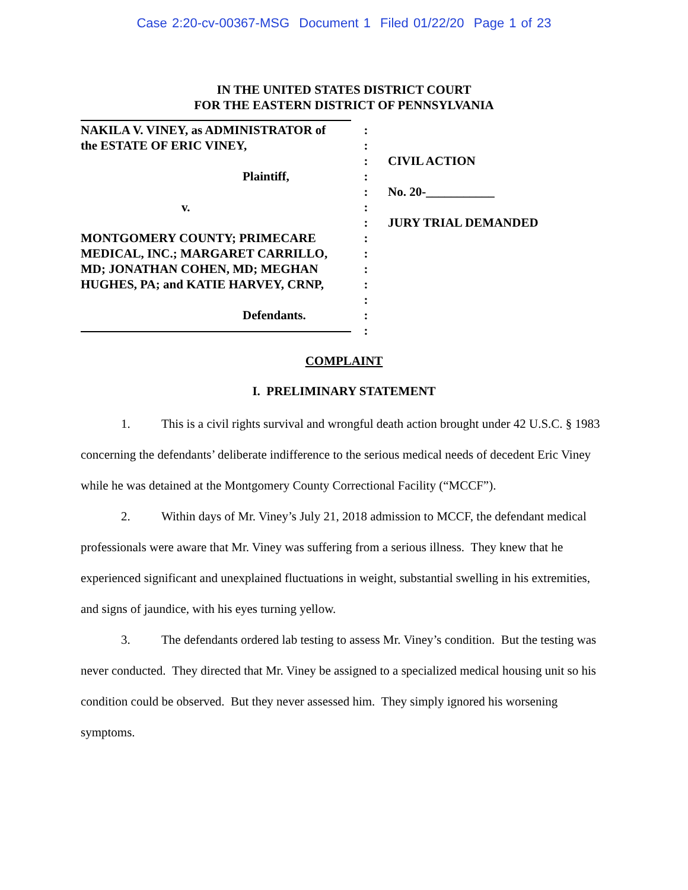Case 2:20-cv-00367-MSG Document 1 Filed 01/22/20 Page 1 of 23
IN THE UNITED STATES DISTRICT COURT
FOR THE EASTERN DISTRICT OF PENNSYLVANIA
NAKILA V. VINEY, as ADMINISTRATOR of
the ESTATE OF ERIC VINEY,
Plaintiff,
v.
MONTGOMERY COUNTY; PRIMECARE
MEDICAL, INC.; MARGARET CARRILLO,
MD; JONATHAN COHEN, MD; MEGHAN
HUGHES, PA; and KATIE HARVEY, CRNP,
Defendants.
:
:
:
:
:
:
:
:
:
:
:
:
:
:
CIVIL ACTION
No. 20-___________
JURY TRIAL DEMANDED
COMPLAINT
I. PRELIMINARY STATEMENT
1. This is a civil rights survival and wrongful death action brought under 42 U.S.C. § 1983 concerning the defendants’ deliberate indifference to the serious medical needs of decedent Eric Viney while he was detained at the Montgomery County Correctional Facility (“MCCF”).
2. Within days of Mr. Viney’s July 21, 2018 admission to MCCF, the defendant medical professionals were aware that Mr. Viney was suffering from a serious illness. They knew that he experienced significant and unexplained fluctuations in weight, substantial swelling in his extremities, and signs of jaundice, with his eyes turning yellow.
3. The defendants ordered lab testing to assess Mr. Viney’s condition. But the testing was never conducted. They directed that Mr. Viney be assigned to a specialized medical housing unit so his condition could be observed. But they never assessed him. They simply ignored his worsening symptoms.